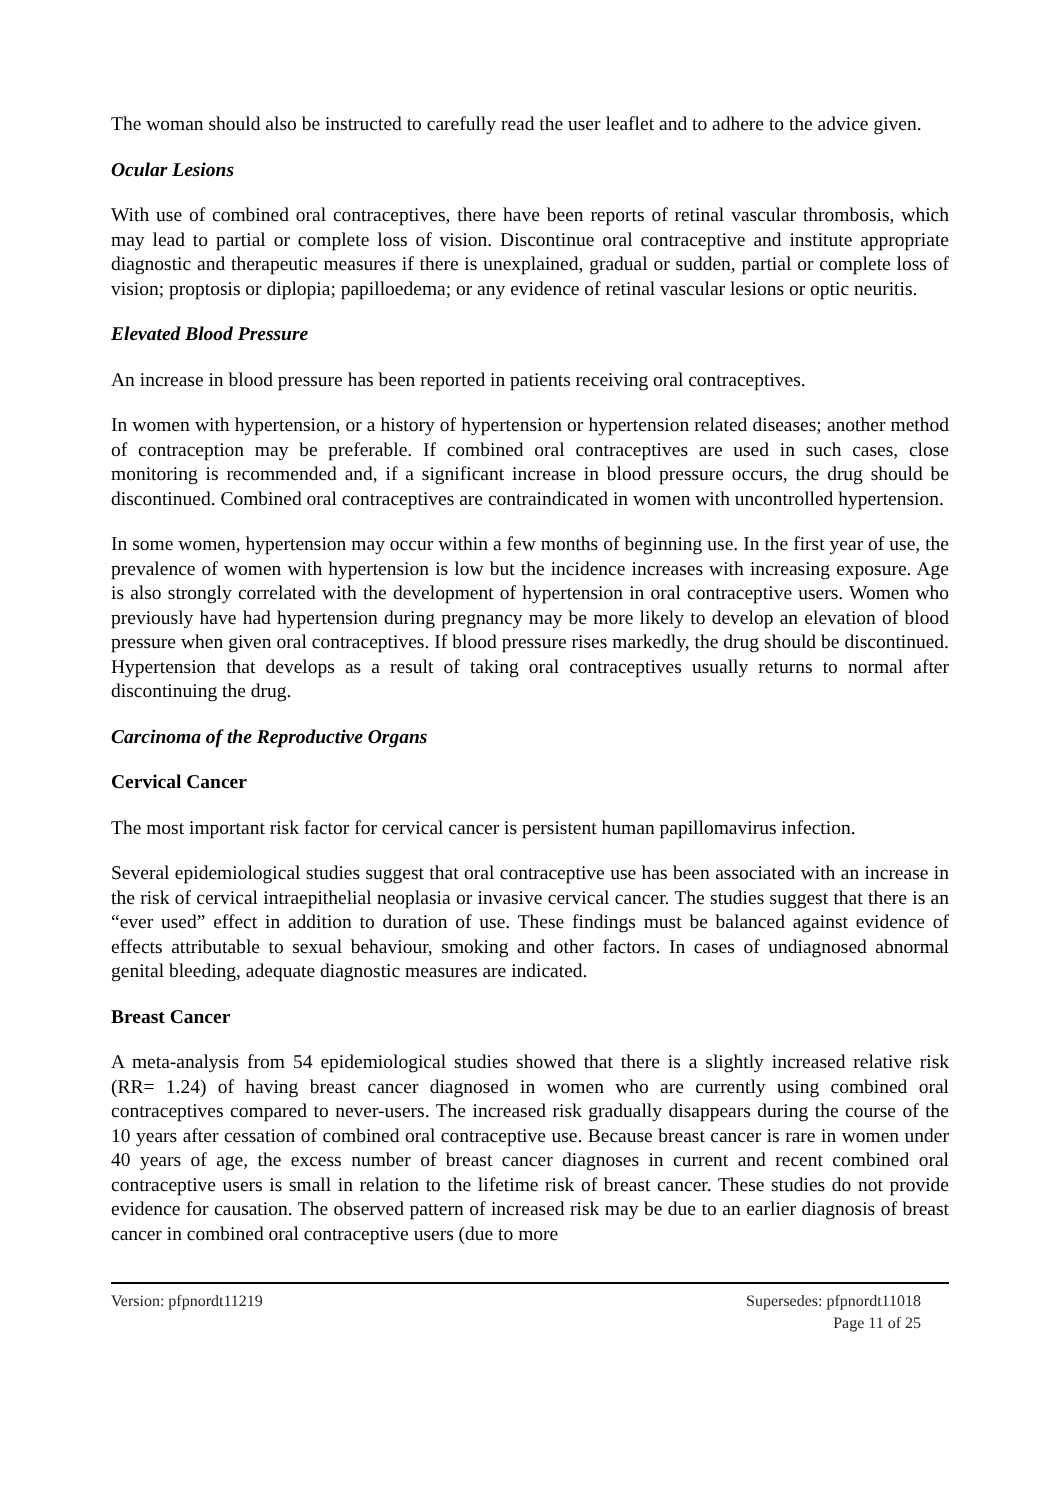The woman should also be instructed to carefully read the user leaflet and to adhere to the advice given.
Ocular Lesions
With use of combined oral contraceptives, there have been reports of retinal vascular thrombosis, which may lead to partial or complete loss of vision. Discontinue oral contraceptive and institute appropriate diagnostic and therapeutic measures if there is unexplained, gradual or sudden, partial or complete loss of vision; proptosis or diplopia; papilloedema; or any evidence of retinal vascular lesions or optic neuritis.
Elevated Blood Pressure
An increase in blood pressure has been reported in patients receiving oral contraceptives.
In women with hypertension, or a history of hypertension or hypertension related diseases; another method of contraception may be preferable. If combined oral contraceptives are used in such cases, close monitoring is recommended and, if a significant increase in blood pressure occurs, the drug should be discontinued. Combined oral contraceptives are contraindicated in women with uncontrolled hypertension.
In some women, hypertension may occur within a few months of beginning use. In the first year of use, the prevalence of women with hypertension is low but the incidence increases with increasing exposure. Age is also strongly correlated with the development of hypertension in oral contraceptive users. Women who previously have had hypertension during pregnancy may be more likely to develop an elevation of blood pressure when given oral contraceptives. If blood pressure rises markedly, the drug should be discontinued. Hypertension that develops as a result of taking oral contraceptives usually returns to normal after discontinuing the drug.
Carcinoma of the Reproductive Organs
Cervical Cancer
The most important risk factor for cervical cancer is persistent human papillomavirus infection.
Several epidemiological studies suggest that oral contraceptive use has been associated with an increase in the risk of cervical intraepithelial neoplasia or invasive cervical cancer. The studies suggest that there is an “ever used” effect in addition to duration of use. These findings must be balanced against evidence of effects attributable to sexual behaviour, smoking and other factors. In cases of undiagnosed abnormal genital bleeding, adequate diagnostic measures are indicated.
Breast Cancer
A meta-analysis from 54 epidemiological studies showed that there is a slightly increased relative risk (RR= 1.24) of having breast cancer diagnosed in women who are currently using combined oral contraceptives compared to never-users. The increased risk gradually disappears during the course of the 10 years after cessation of combined oral contraceptive use. Because breast cancer is rare in women under 40 years of age, the excess number of breast cancer diagnoses in current and recent combined oral contraceptive users is small in relation to the lifetime risk of breast cancer. These studies do not provide evidence for causation. The observed pattern of increased risk may be due to an earlier diagnosis of breast cancer in combined oral contraceptive users (due to more
Version: pfpnordt11219 Supersedes: pfpnordt11018
Page 11 of 25